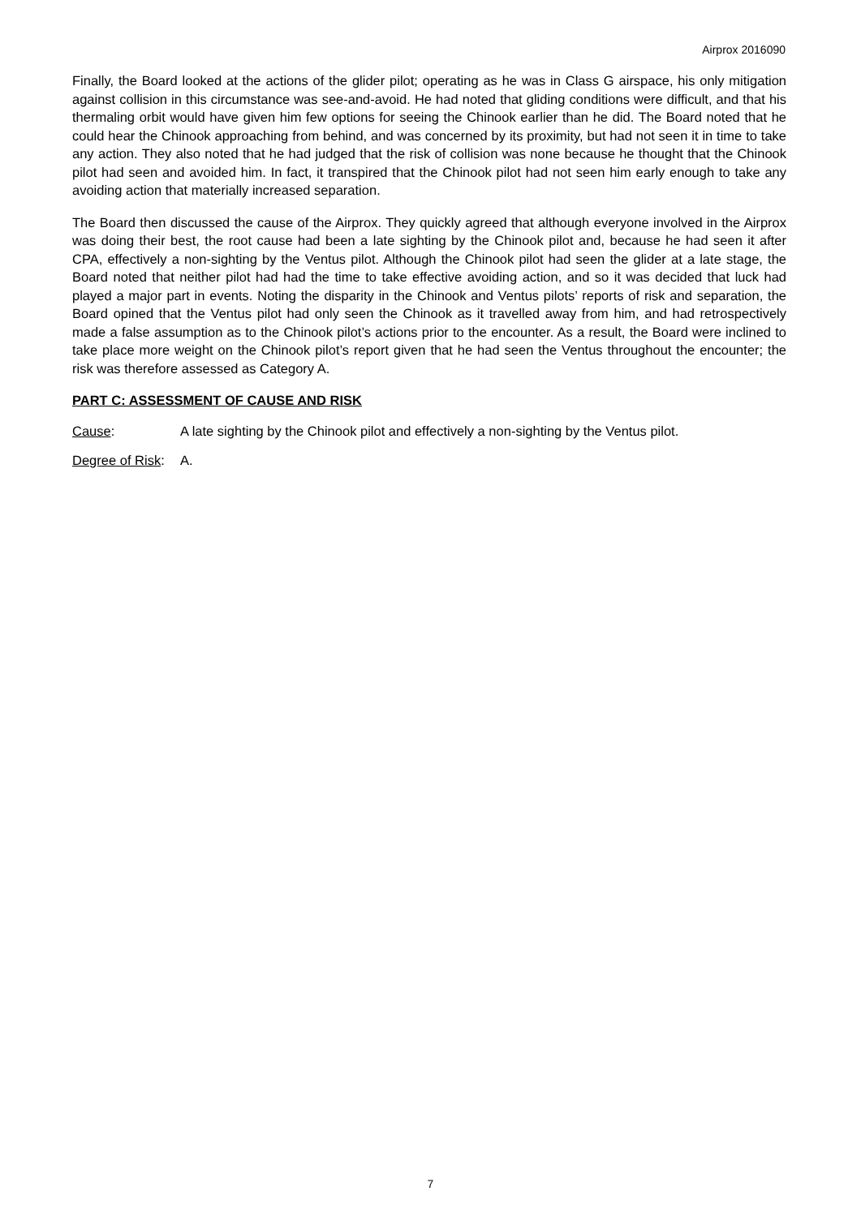Airprox 2016090
Finally, the Board looked at the actions of the glider pilot; operating as he was in Class G airspace, his only mitigation against collision in this circumstance was see-and-avoid. He had noted that gliding conditions were difficult, and that his thermaling orbit would have given him few options for seeing the Chinook earlier than he did. The Board noted that he could hear the Chinook approaching from behind, and was concerned by its proximity, but had not seen it in time to take any action. They also noted that he had judged that the risk of collision was none because he thought that the Chinook pilot had seen and avoided him. In fact, it transpired that the Chinook pilot had not seen him early enough to take any avoiding action that materially increased separation.
The Board then discussed the cause of the Airprox. They quickly agreed that although everyone involved in the Airprox was doing their best, the root cause had been a late sighting by the Chinook pilot and, because he had seen it after CPA, effectively a non-sighting by the Ventus pilot. Although the Chinook pilot had seen the glider at a late stage, the Board noted that neither pilot had had the time to take effective avoiding action, and so it was decided that luck had played a major part in events. Noting the disparity in the Chinook and Ventus pilots’ reports of risk and separation, the Board opined that the Ventus pilot had only seen the Chinook as it travelled away from him, and had retrospectively made a false assumption as to the Chinook pilot’s actions prior to the encounter. As a result, the Board were inclined to take place more weight on the Chinook pilot’s report given that he had seen the Ventus throughout the encounter; the risk was therefore assessed as Category A.
PART C: ASSESSMENT OF CAUSE AND RISK
Cause: A late sighting by the Chinook pilot and effectively a non-sighting by the Ventus pilot.
Degree of Risk:
A.
7